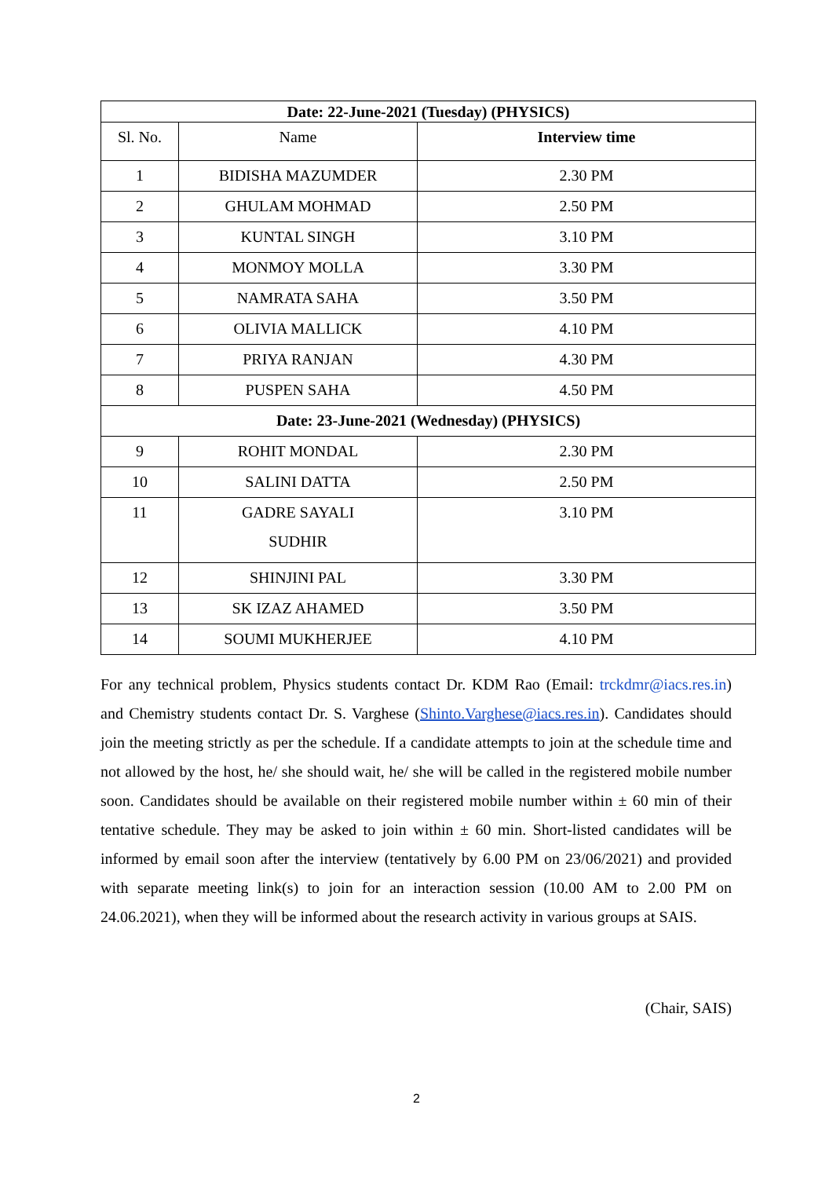| Date: 22-June-2021 (Tuesday) (PHYSICS) | | |
| --- | --- | --- |
| Sl. No. | Name | Interview time |
| 1 | BIDISHA MAZUMDER | 2.30 PM |
| 2 | GHULAM MOHMAD | 2.50 PM |
| 3 | KUNTAL SINGH | 3.10 PM |
| 4 | MONMOY MOLLA | 3.30 PM |
| 5 | NAMRATA SAHA | 3.50 PM |
| 6 | OLIVIA MALLICK | 4.10 PM |
| 7 | PRIYA RANJAN | 4.30 PM |
| 8 | PUSPEN SAHA | 4.50 PM |
| Date: 23-June-2021 (Wednesday) (PHYSICS) | | |
| 9 | ROHIT MONDAL | 2.30 PM |
| 10 | SALINI DATTA | 2.50 PM |
| 11 | GADRE SAYALI SUDHIR | 3.10 PM |
| 12 | SHINJINI PAL | 3.30 PM |
| 13 | SK IZAZ AHAMED | 3.50 PM |
| 14 | SOUMI MUKHERJEE | 4.10 PM |
For any technical problem, Physics students contact Dr. KDM Rao (Email: trckdmr@iacs.res.in) and Chemistry students contact Dr. S. Varghese (Shinto.Varghese@iacs.res.in). Candidates should join the meeting strictly as per the schedule. If a candidate attempts to join at the schedule time and not allowed by the host, he/ she should wait, he/ she will be called in the registered mobile number soon. Candidates should be available on their registered mobile number within ± 60 min of their tentative schedule. They may be asked to join within ± 60 min. Short-listed candidates will be informed by email soon after the interview (tentatively by 6.00 PM on 23/06/2021) and provided with separate meeting link(s) to join for an interaction session (10.00 AM to 2.00 PM on 24.06.2021), when they will be informed about the research activity in various groups at SAIS.
(Chair, SAIS)
2